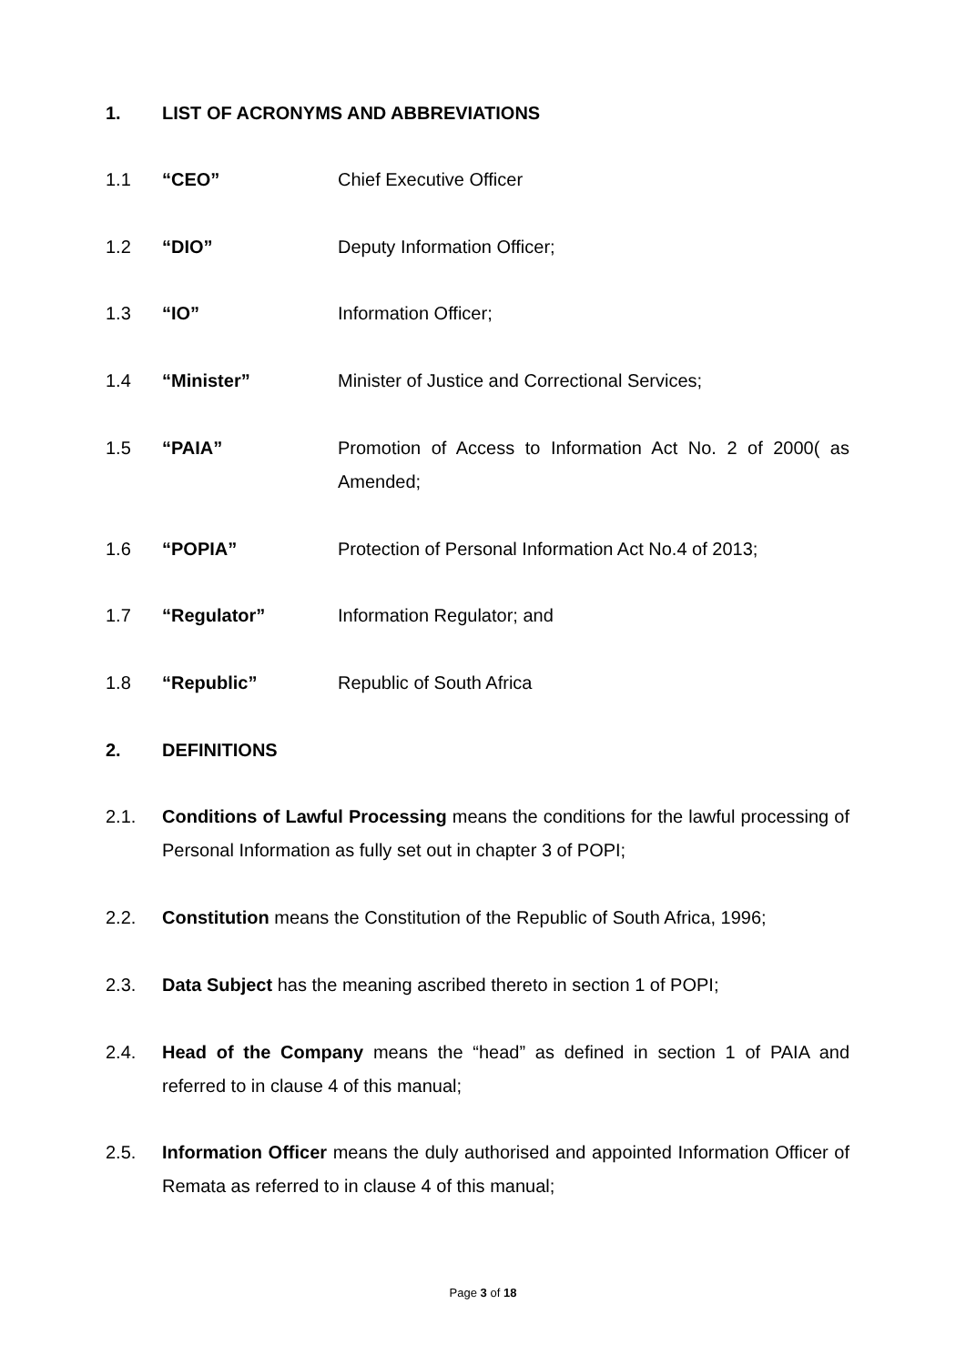1. LIST OF ACRONYMS AND ABBREVIATIONS
1.1 “CEO” Chief Executive Officer
1.2 “DIO” Deputy Information Officer;
1.3 “IO” Information Officer;
1.4 “Minister” Minister of Justice and Correctional Services;
1.5 “PAIA” Promotion of Access to Information Act No. 2 of 2000( as Amended;
1.6 “POPIA” Protection of Personal Information Act No.4 of 2013;
1.7 “Regulator” Information Regulator; and
1.8 “Republic” Republic of South Africa
2. DEFINITIONS
2.1. Conditions of Lawful Processing means the conditions for the lawful processing of Personal Information as fully set out in chapter 3 of POPI;
2.2. Constitution means the Constitution of the Republic of South Africa, 1996;
2.3. Data Subject has the meaning ascribed thereto in section 1 of POPI;
2.4. Head of the Company means the “head” as defined in section 1 of PAIA and referred to in clause 4 of this manual;
2.5. Information Officer means the duly authorised and appointed Information Officer of Remata as referred to in clause 4 of this manual;
Page 3 of 18